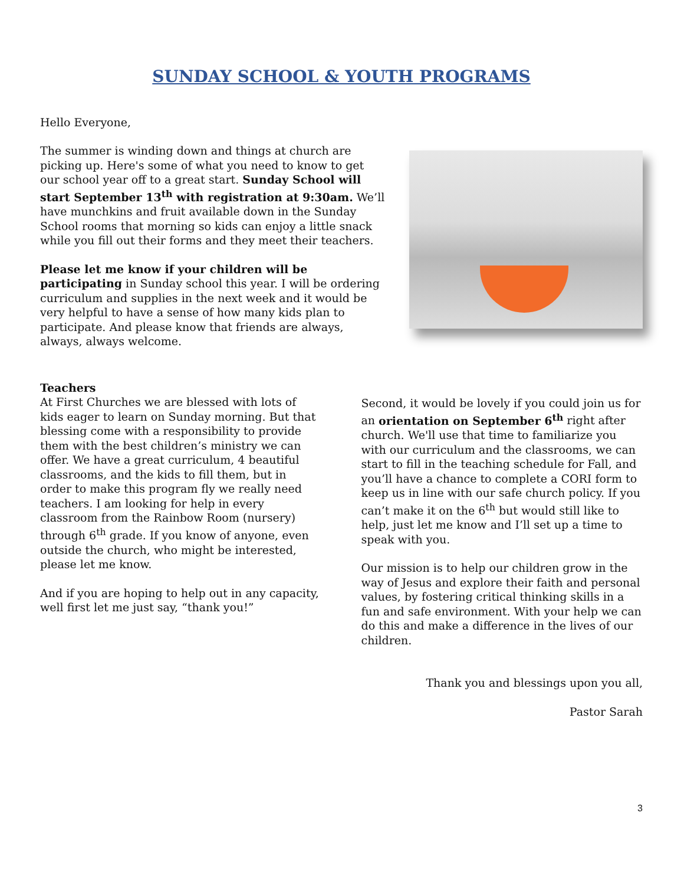SUNDAY SCHOOL & YOUTH PROGRAMS
Hello Everyone,
The summer is winding down and things at church are picking up. Here's some of what you need to know to get our school year off to a great start. Sunday School will start September 13<sup>th</sup> with registration at 9:30am. We’ll have munchkins and fruit available down in the Sunday School rooms that morning so kids can enjoy a little snack while you fill out their forms and they meet their teachers.
Please let me know if your children will be participating in Sunday school this year. I will be ordering curriculum and supplies in the next week and it would be very helpful to have a sense of how many kids plan to participate. And please know that friends are always, always, always welcome.
Teachers
At First Churches we are blessed with lots of kids eager to learn on Sunday morning. But that blessing come with a responsibility to provide them with the best children’s ministry we can offer. We have a great curriculum, 4 beautiful classrooms, and the kids to fill them, but in order to make this program fly we really need teachers. I am looking for help in every classroom from the Rainbow Room (nursery) through 6<sup>th</sup> grade. If you know of anyone, even outside the church, who might be interested, please let me know.
And if you are hoping to help out in any capacity, well first let me just say, “thank you!”
Second, it would be lovely if you could join us for an orientation on September 6<sup>th</sup> right after church. We'll use that time to familiarize you with our curriculum and the classrooms, we can start to fill in the teaching schedule for Fall, and you’ll have a chance to complete a CORI form to keep us in line with our safe church policy. If you can’t make it on the 6<sup>th</sup> but would still like to help, just let me know and I’ll set up a time to speak with you.
Our mission is to help our children grow in the way of Jesus and explore their faith and personal values, by fostering critical thinking skills in a fun and safe environment. With your help we can do this and make a difference in the lives of our children.
Thank you and blessings upon you all,
Pastor Sarah
3